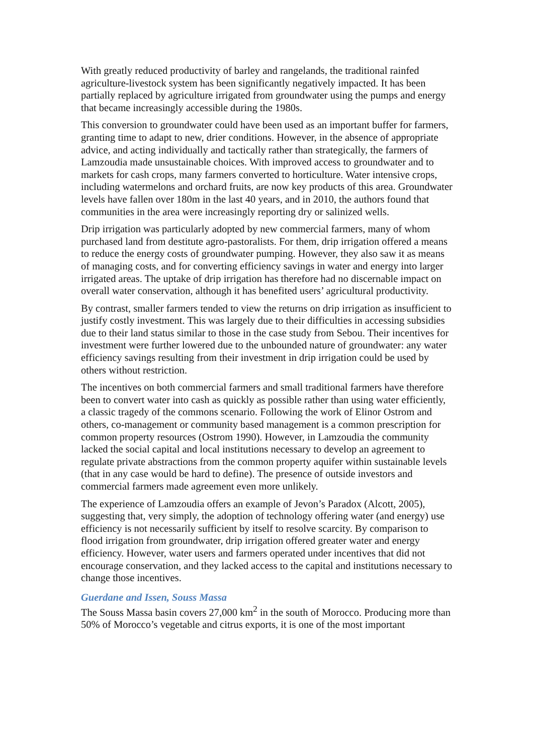With greatly reduced productivity of barley and rangelands, the traditional rainfed agriculture-livestock system has been significantly negatively impacted. It has been partially replaced by agriculture irrigated from groundwater using the pumps and energy that became increasingly accessible during the 1980s.
This conversion to groundwater could have been used as an important buffer for farmers, granting time to adapt to new, drier conditions. However, in the absence of appropriate advice, and acting individually and tactically rather than strategically, the farmers of Lamzoudia made unsustainable choices. With improved access to groundwater and to markets for cash crops, many farmers converted to horticulture. Water intensive crops, including watermelons and orchard fruits, are now key products of this area. Groundwater levels have fallen over 180m in the last 40 years, and in 2010, the authors found that communities in the area were increasingly reporting dry or salinized wells.
Drip irrigation was particularly adopted by new commercial farmers, many of whom purchased land from destitute agro-pastoralists. For them, drip irrigation offered a means to reduce the energy costs of groundwater pumping. However, they also saw it as means of managing costs, and for converting efficiency savings in water and energy into larger irrigated areas. The uptake of drip irrigation has therefore had no discernable impact on overall water conservation, although it has benefited users’ agricultural productivity.
By contrast, smaller farmers tended to view the returns on drip irrigation as insufficient to justify costly investment. This was largely due to their difficulties in accessing subsidies due to their land status similar to those in the case study from Sebou. Their incentives for investment were further lowered due to the unbounded nature of groundwater: any water efficiency savings resulting from their investment in drip irrigation could be used by others without restriction.
The incentives on both commercial farmers and small traditional farmers have therefore been to convert water into cash as quickly as possible rather than using water efficiently, a classic tragedy of the commons scenario. Following the work of Elinor Ostrom and others, co-management or community based management is a common prescription for common property resources (Ostrom 1990). However, in Lamzoudia the community lacked the social capital and local institutions necessary to develop an agreement to regulate private abstractions from the common property aquifer within sustainable levels (that in any case would be hard to define). The presence of outside investors and commercial farmers made agreement even more unlikely.
The experience of Lamzoudia offers an example of Jevon’s Paradox (Alcott, 2005), suggesting that, very simply, the adoption of technology offering water (and energy) use efficiency is not necessarily sufficient by itself to resolve scarcity. By comparison to flood irrigation from groundwater, drip irrigation offered greater water and energy efficiency. However, water users and farmers operated under incentives that did not encourage conservation, and they lacked access to the capital and institutions necessary to change those incentives.
Guerdane and Issen, Souss Massa
The Souss Massa basin covers 27,000 km<sup>2</sup> in the south of Morocco. Producing more than 50% of Morocco’s vegetable and citrus exports, it is one of the most important